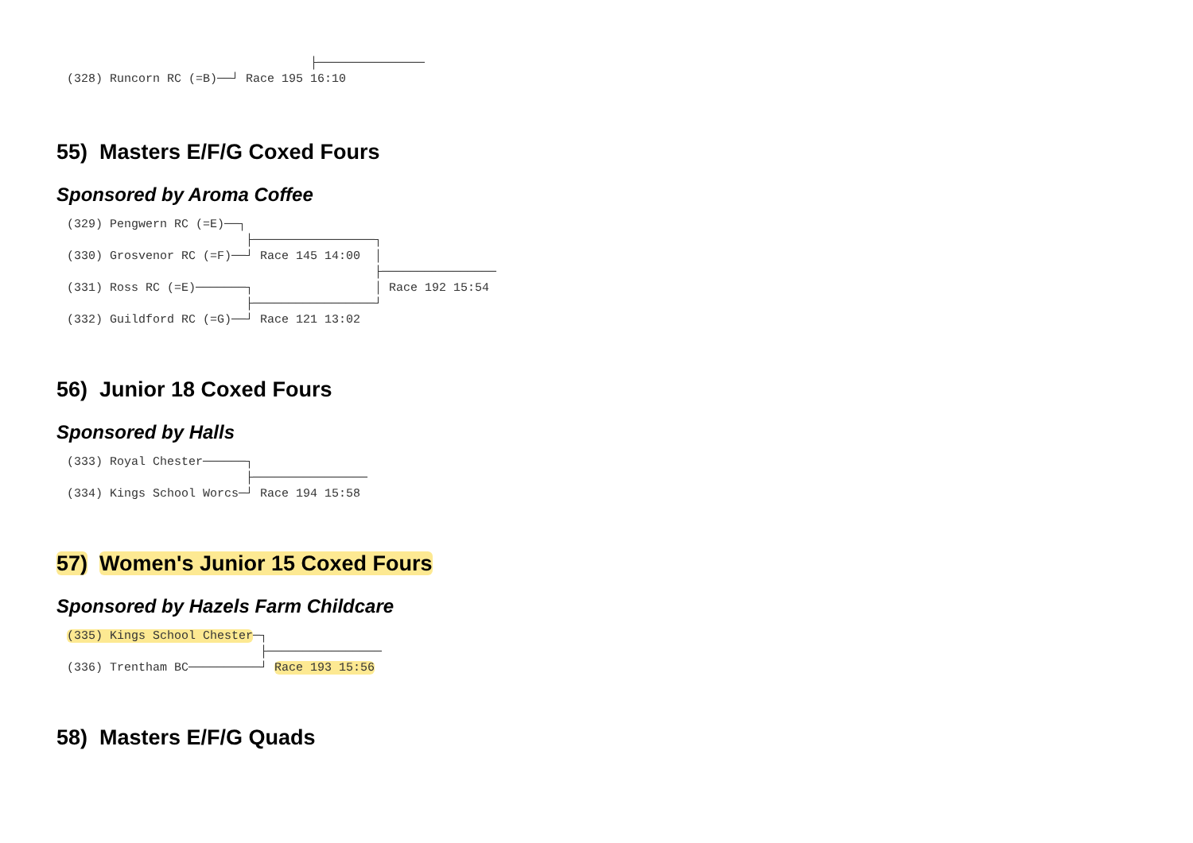├─────────────── (328) Runcorn RC (=B)──┘ Race 195 16:10
55) Masters E/F/G Coxed Fours
Sponsored by Aroma Coffee
(329) Pengwern RC (=E)──┐ ├─────────────────┐ (330) Grosvenor RC (=F)──┘ Race 145 14:00 │ ├──────────────── (331) Ross RC (=E)───────┐ │ Race 192 15:54 ├─────────────────┘ (332) Guildford RC (=G)──┘ Race 121 13:02
56) Junior 18 Coxed Fours
Sponsored by Halls
(333) Royal Chester──────┐ ├──────────────── (334) Kings School Worcs─┘ Race 194 15:58
57) Women's Junior 15 Coxed Fours
Sponsored by Hazels Farm Childcare
(335) Kings School Chester─┐ ├──────────────── (336) Trentham BC──────────┘ Race 193 15:56
58) Masters E/F/G Quads